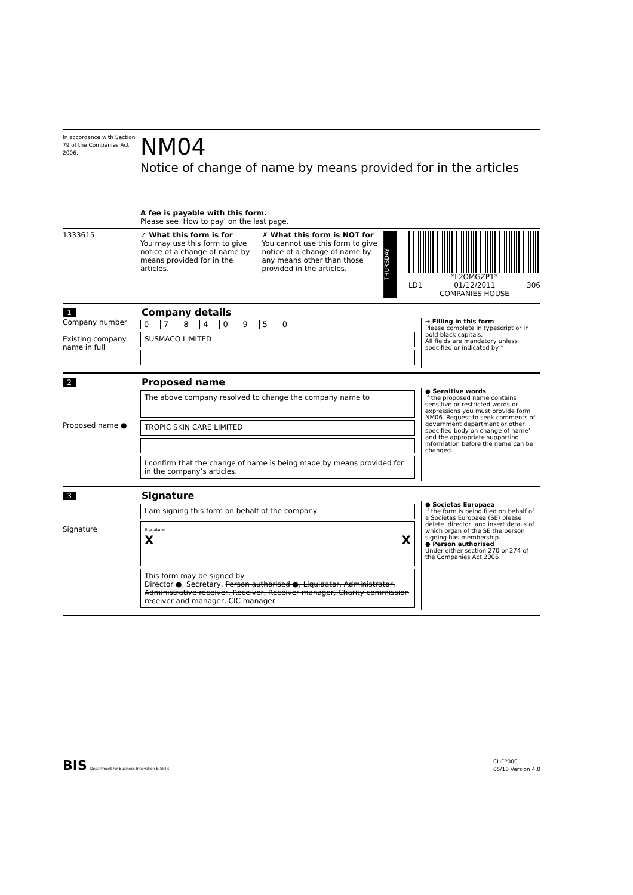In accordance with Section 79 of the Companies Act 2006.
NM04
Notice of change of name by means provided for in the articles
A fee is payable with this form.
Please see ‘How to pay’ on the last page.
1333615 ✓ What this form is for
You may use this form to give notice of a change of name by means provided for in the articles.
✗ What this form is NOT for
You cannot use this form to give notice of a change of name by any means other than those provided in the articles.
THURSDAY
*L2OMGZP1*
LD1 01/12/2011 306
COMPANIES HOUSE
1 Company details
Company number
Existing company name in full
0 7 8 4 0 9 5 0
SUSMACO LIMITED
→ Filling in this form
Please complete in typescript or in bold black capitals.
All fields are mandatory unless specified or indicated by *
2 Proposed name
Proposed name ●
The above company resolved to change the company name to
TROPIC SKIN CARE LIMITED
I confirm that the change of name is being made by means provided for in the company’s articles.
● Sensitive words
If the proposed name contains sensitive or restricted words or expressions you must provide form NM06 ‘Request to seek comments of government department or other specified body on change of name’ and the appropriate supporting information before the name can be changed.
3 Signature
Signature
I am signing this form on behalf of the company
Signature
X X
This form may be signed by
Director ●, Secretary, Person authorised ●, Liquidator, Administrator, Administrative receiver, Receiver, Receiver manager, Charity commission receiver and manager, CIC manager
● Societas Europaea
If the form is being filed on behalf of a Societas Europaea (SE) please delete ‘director’ and insert details of which organ of the SE the person signing has membership.
● Person authorised
Under either section 270 or 274 of the Companies Act 2006
BIS Department for Business Innovation & Skills CHFP000
05/10 Version 4.0